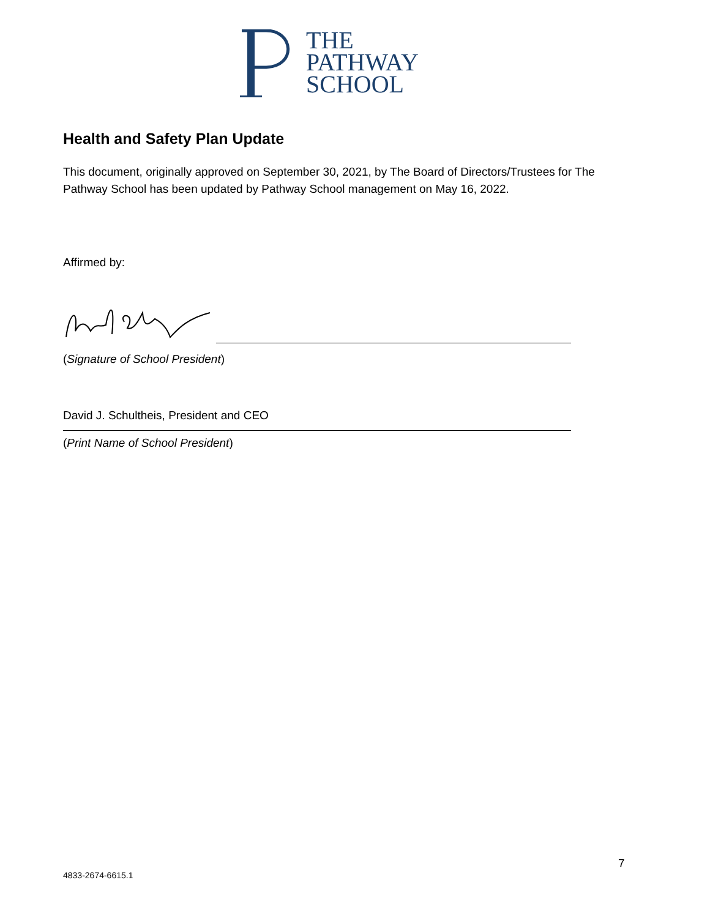THE
PATHWAY
SCHOOL
Health and Safety Plan Update
This document, originally approved on September 30, 2021, by The Board of Directors/Trustees for The Pathway School has been updated by Pathway School management on May 16, 2022.
Affirmed by:
(Signature of School President)
David J. Schultheis, President and CEO
(Print Name of School President)
7
4833-2674-6615.1